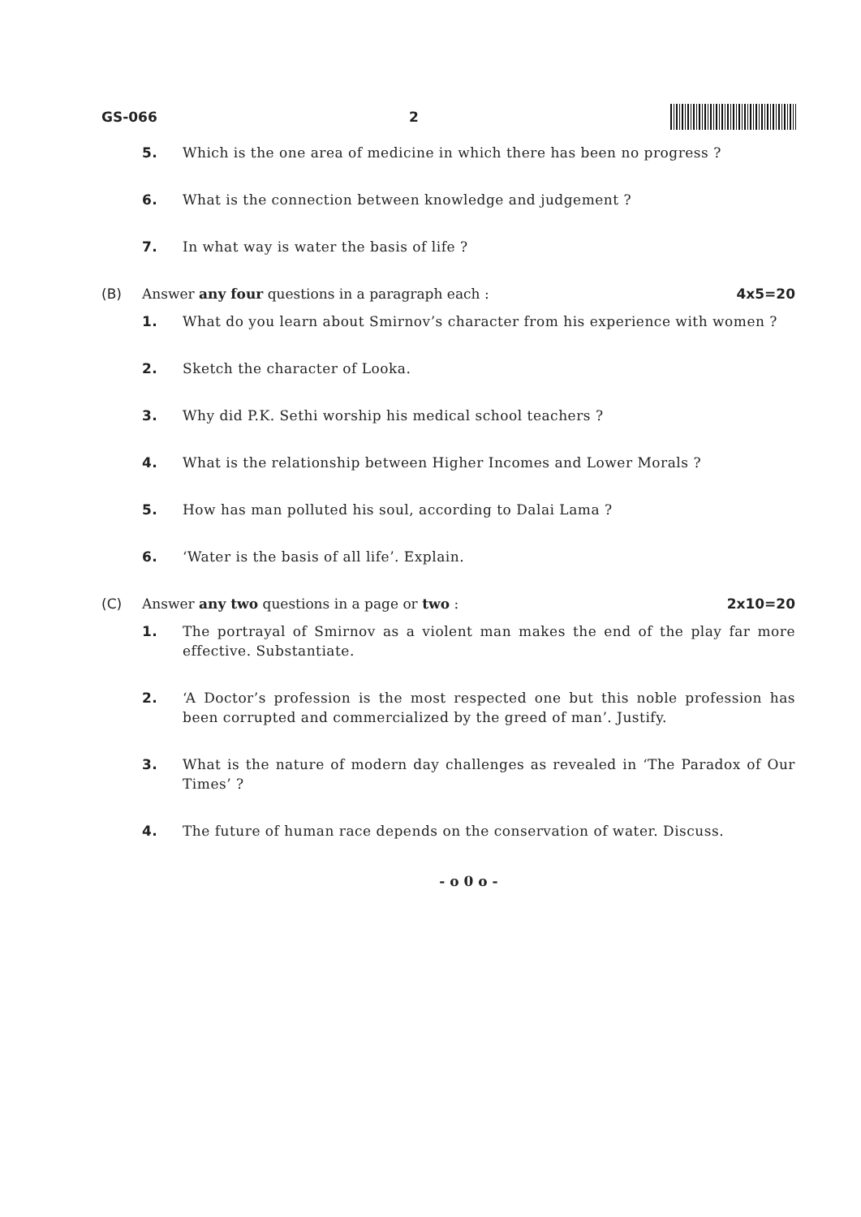GS-066 2
5. Which is the one area of medicine in which there has been no progress ?
6. What is the connection between knowledge and judgement ?
7. In what way is water the basis of life ?
(B) Answer any four questions in a paragraph each : 4x5=20
1. What do you learn about Smirnov’s character from his experience with women ?
2. Sketch the character of Looka.
3. Why did P.K. Sethi worship his medical school teachers ?
4. What is the relationship between Higher Incomes and Lower Morals ?
5. How has man polluted his soul, according to Dalai Lama ?
6. ‘Water is the basis of all life’. Explain.
(C) Answer any two questions in a page or two : 2x10=20
1. The portrayal of Smirnov as a violent man makes the end of the play far more effective. Substantiate.
2. ‘A Doctor’s profession is the most respected one but this noble profession has been corrupted and commercialized by the greed of man’. Justify.
3. What is the nature of modern day challenges as revealed in ‘The Paradox of Our Times’ ?
4. The future of human race depends on the conservation of water. Discuss.
- o 0 o -